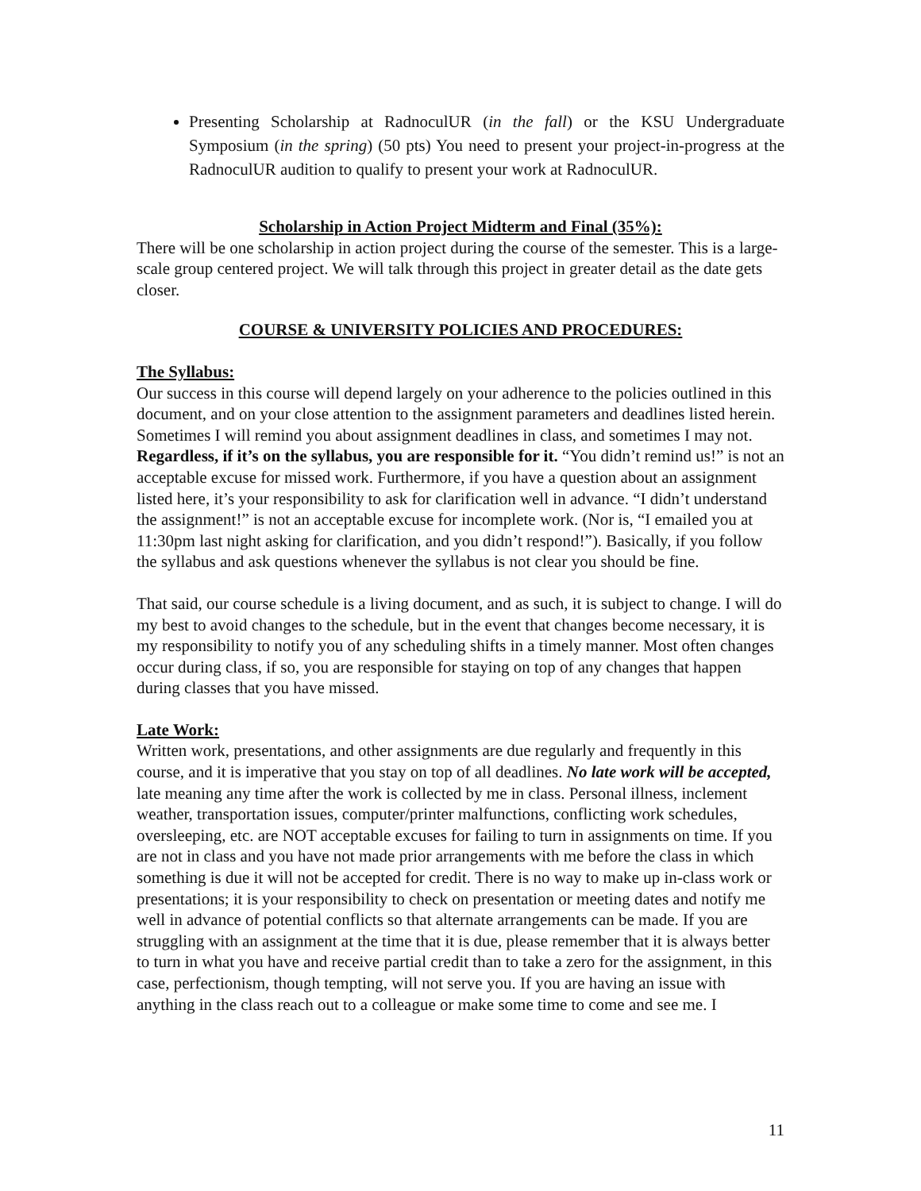Presenting Scholarship at RadnoculUR (in the fall) or the KSU Undergraduate Symposium (in the spring) (50 pts) You need to present your project-in-progress at the RadnoculUR audition to qualify to present your work at RadnoculUR.
Scholarship in Action Project Midterm and Final (35%):
There will be one scholarship in action project during the course of the semester. This is a large-scale group centered project. We will talk through this project in greater detail as the date gets closer.
COURSE & UNIVERSITY POLICIES AND PROCEDURES:
The Syllabus:
Our success in this course will depend largely on your adherence to the policies outlined in this document, and on your close attention to the assignment parameters and deadlines listed herein. Sometimes I will remind you about assignment deadlines in class, and sometimes I may not. Regardless, if it’s on the syllabus, you are responsible for it. “You didn’t remind us!” is not an acceptable excuse for missed work. Furthermore, if you have a question about an assignment listed here, it’s your responsibility to ask for clarification well in advance. “I didn’t understand the assignment!” is not an acceptable excuse for incomplete work. (Nor is, “I emailed you at 11:30pm last night asking for clarification, and you didn’t respond!”). Basically, if you follow the syllabus and ask questions whenever the syllabus is not clear you should be fine.
That said, our course schedule is a living document, and as such, it is subject to change. I will do my best to avoid changes to the schedule, but in the event that changes become necessary, it is my responsibility to notify you of any scheduling shifts in a timely manner. Most often changes occur during class, if so, you are responsible for staying on top of any changes that happen during classes that you have missed.
Late Work:
Written work, presentations, and other assignments are due regularly and frequently in this course, and it is imperative that you stay on top of all deadlines. No late work will be accepted, late meaning any time after the work is collected by me in class. Personal illness, inclement weather, transportation issues, computer/printer malfunctions, conflicting work schedules, oversleeping, etc. are NOT acceptable excuses for failing to turn in assignments on time. If you are not in class and you have not made prior arrangements with me before the class in which something is due it will not be accepted for credit. There is no way to make up in-class work or presentations; it is your responsibility to check on presentation or meeting dates and notify me well in advance of potential conflicts so that alternate arrangements can be made. If you are struggling with an assignment at the time that it is due, please remember that it is always better to turn in what you have and receive partial credit than to take a zero for the assignment, in this case, perfectionism, though tempting, will not serve you. If you are having an issue with anything in the class reach out to a colleague or make some time to come and see me. I
11